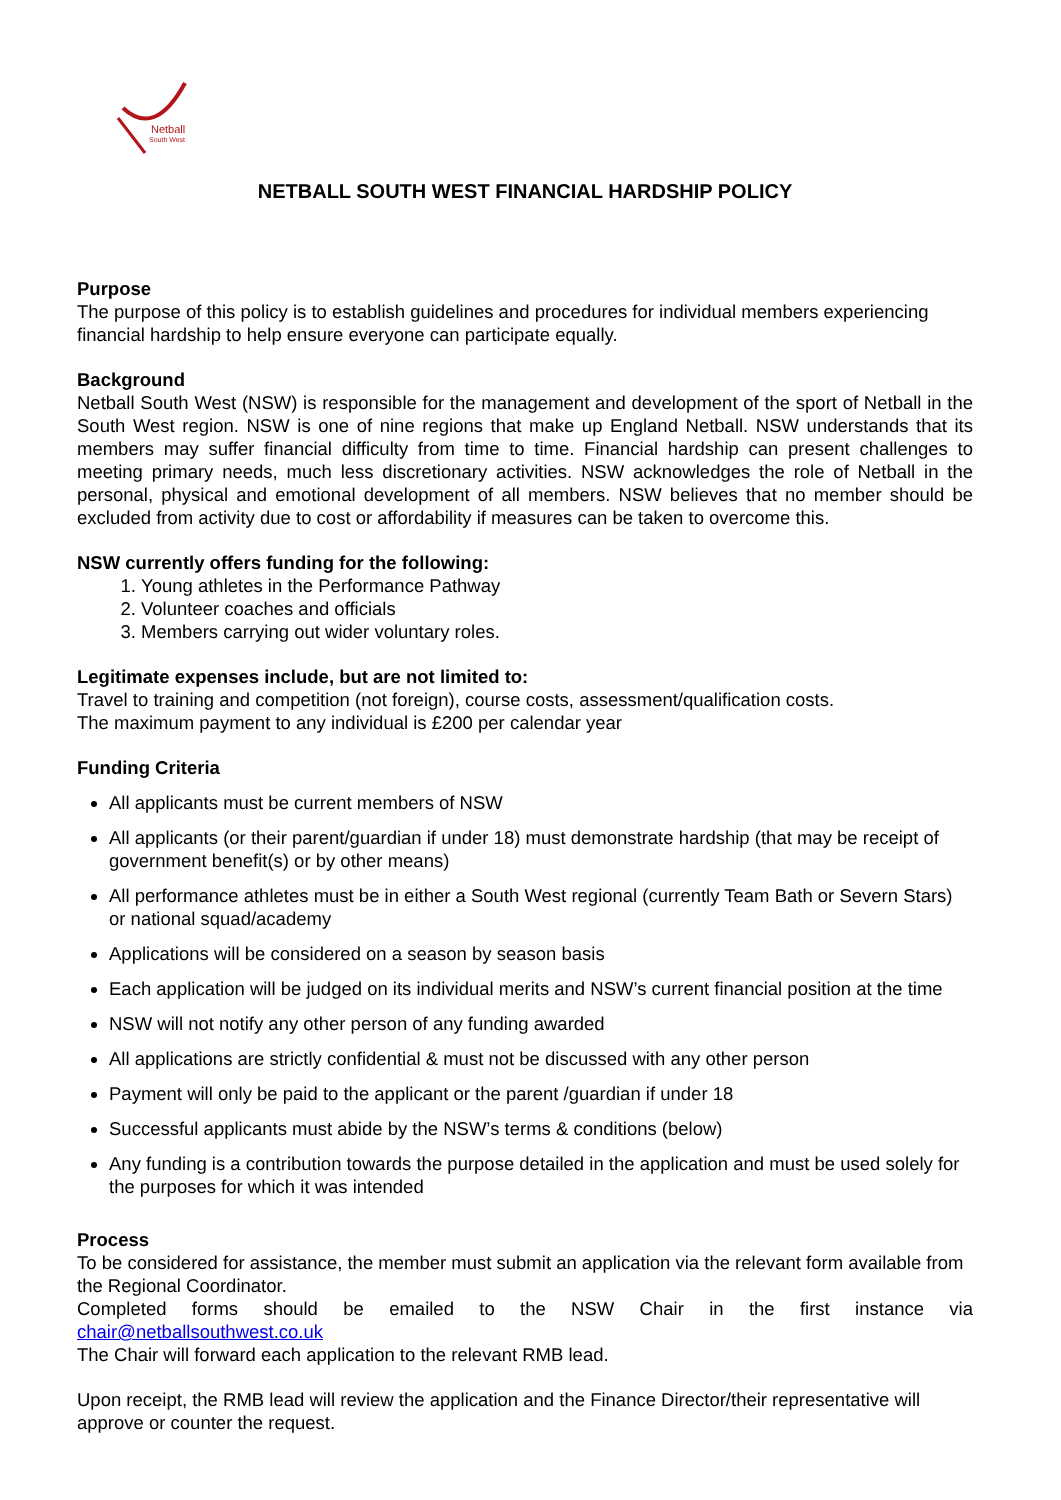Netball
South West
NETBALL SOUTH WEST FINANCIAL HARDSHIP POLICY
Purpose
The purpose of this policy is to establish guidelines and procedures for individual members experiencing financial hardship to help ensure everyone can participate equally.
Background
Netball South West (NSW) is responsible for the management and development of the sport of Netball in the South West region. NSW is one of nine regions that make up England Netball. NSW understands that its members may suffer financial difficulty from time to time. Financial hardship can present challenges to meeting primary needs, much less discretionary activities. NSW acknowledges the role of Netball in the personal, physical and emotional development of all members. NSW believes that no member should be excluded from activity due to cost or affordability if measures can be taken to overcome this.
NSW currently offers funding for the following:
1. Young athletes in the Performance Pathway
2. Volunteer coaches and officials
3. Members carrying out wider voluntary roles.
Legitimate expenses include, but are not limited to:
Travel to training and competition (not foreign), course costs, assessment/qualification costs.
The maximum payment to any individual is £200 per calendar year
Funding Criteria
All applicants must be current members of NSW
All applicants (or their parent/guardian if under 18) must demonstrate hardship (that may be receipt of government benefit(s) or by other means)
All performance athletes must be in either a South West regional (currently Team Bath or Severn Stars) or national squad/academy
Applications will be considered on a season by season basis
Each application will be judged on its individual merits and NSW’s current financial position at the time
NSW will not notify any other person of any funding awarded
All applications are strictly confidential & must not be discussed with any other person
Payment will only be paid to the applicant or the parent /guardian if under 18
Successful applicants must abide by the NSW’s terms & conditions (below)
Any funding is a contribution towards the purpose detailed in the application and must be used solely for the purposes for which it was intended
Process
To be considered for assistance, the member must submit an application via the relevant form available from the Regional Coordinator.
Completed forms should be emailed to the NSW Chair in the first instance via
chair@netballsouthwest.co.uk
The Chair will forward each application to the relevant RMB lead.
Upon receipt, the RMB lead will review the application and the Finance Director/their representative will approve or counter the request.